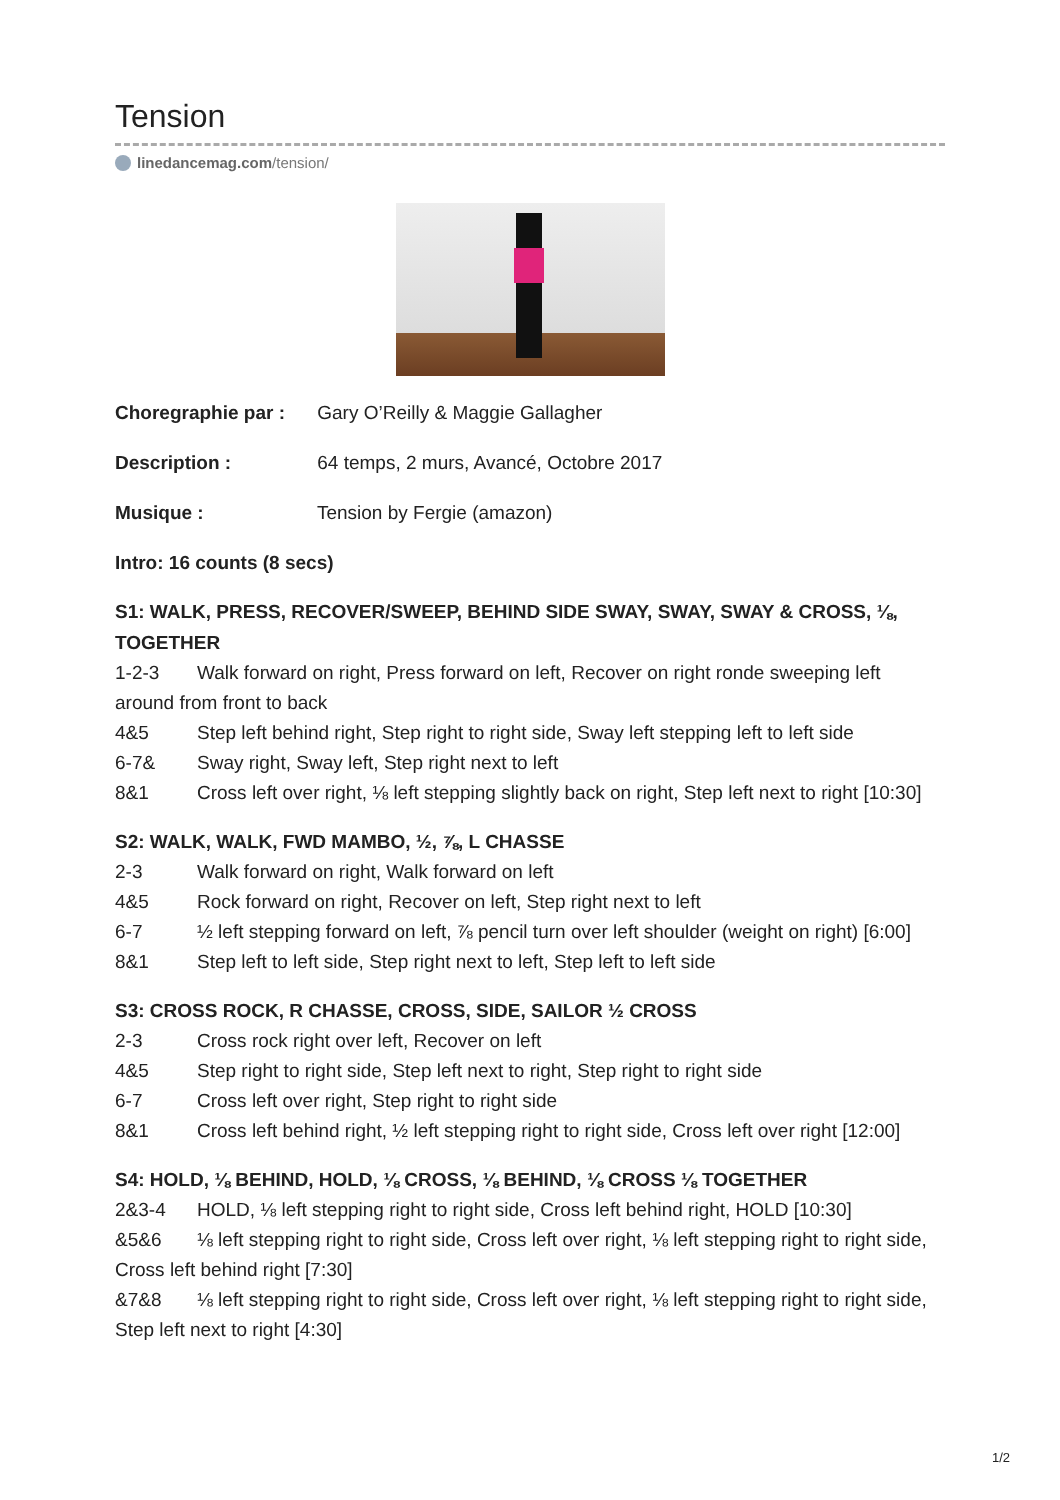Tension
linedancemag.com/tension/
Choregraphie par : Gary O’Reilly & Maggie Gallagher
Description : 64 temps, 2 murs, Avancé, Octobre 2017
Musique : Tension by Fergie (amazon)
Intro: 16 counts (8 secs)
S1: WALK, PRESS, RECOVER/SWEEP, BEHIND SIDE SWAY, SWAY, SWAY & CROSS, ⅛, TOGETHER
1-2-3 Walk forward on right, Press forward on left, Recover on right ronde sweeping left around from front to back
4&5 Step left behind right, Step right to right side, Sway left stepping left to left side
6-7& Sway right, Sway left, Step right next to left
8&1 Cross left over right, ⅛ left stepping slightly back on right, Step left next to right [10:30]
S2: WALK, WALK, FWD MAMBO, ½, ⅞, L CHASSE
2-3 Walk forward on right, Walk forward on left
4&5 Rock forward on right, Recover on left, Step right next to left
6-7 ½ left stepping forward on left, ⅞ pencil turn over left shoulder (weight on right) [6:00]
8&1 Step left to left side, Step right next to left, Step left to left side
S3: CROSS ROCK, R CHASSE, CROSS, SIDE, SAILOR ½ CROSS
2-3 Cross rock right over left, Recover on left
4&5 Step right to right side, Step left next to right, Step right to right side
6-7 Cross left over right, Step right to right side
8&1 Cross left behind right, ½ left stepping right to right side, Cross left over right [12:00]
S4: HOLD, ⅛ BEHIND, HOLD, ⅛ CROSS, ⅛ BEHIND, ⅛ CROSS ⅛ TOGETHER
2&3-4 HOLD, ⅛ left stepping right to right side, Cross left behind right, HOLD [10:30]
&5&6 ⅛ left stepping right to right side, Cross left over right, ⅛ left stepping right to right side, Cross left behind right [7:30]
&7&8 ⅛ left stepping right to right side, Cross left over right, ⅛ left stepping right to right side, Step left next to right [4:30]
1/2